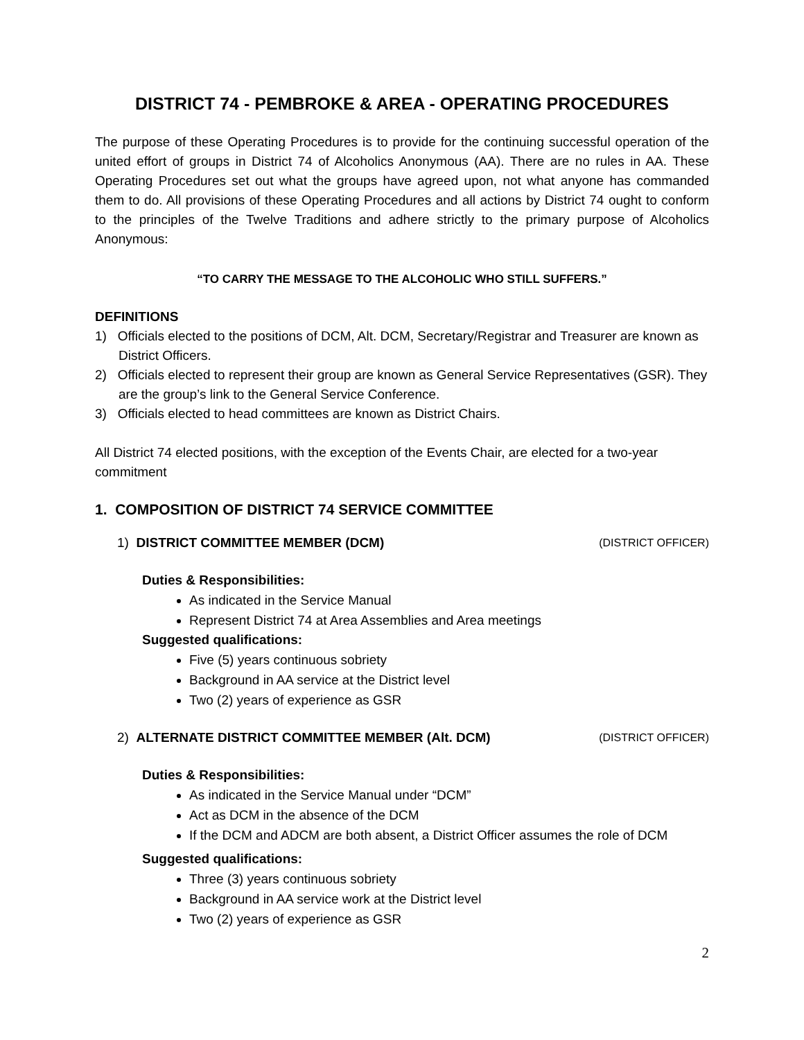DISTRICT 74 - PEMBROKE & AREA - OPERATING PROCEDURES
The purpose of these Operating Procedures is to provide for the continuing successful operation of the united effort of groups in District 74 of Alcoholics Anonymous (AA). There are no rules in AA. These Operating Procedures set out what the groups have agreed upon, not what anyone has commanded them to do. All provisions of these Operating Procedures and all actions by District 74 ought to conform to the principles of the Twelve Traditions and adhere strictly to the primary purpose of Alcoholics Anonymous:
“TO CARRY THE MESSAGE TO THE ALCOHOLIC WHO STILL SUFFERS.”
DEFINITIONS
1) Officials elected to the positions of DCM, Alt. DCM, Secretary/Registrar and Treasurer are known as District Officers.
2) Officials elected to represent their group are known as General Service Representatives (GSR). They are the group’s link to the General Service Conference.
3) Officials elected to head committees are known as District Chairs.
All District 74 elected positions, with the exception of the Events Chair, are elected for a two-year commitment
1. COMPOSITION OF DISTRICT 74 SERVICE COMMITTEE
1) DISTRICT COMMITTEE MEMBER (DCM) (DISTRICT OFFICER)
Duties & Responsibilities:
As indicated in the Service Manual
Represent District 74 at Area Assemblies and Area meetings
Suggested qualifications:
Five (5) years continuous sobriety
Background in AA service at the District level
Two (2) years of experience as GSR
2) ALTERNATE DISTRICT COMMITTEE MEMBER (Alt. DCM) (DISTRICT OFFICER)
Duties & Responsibilities:
As indicated in the Service Manual under “DCM”
Act as DCM in the absence of the DCM
If the DCM and ADCM are both absent, a District Officer assumes the role of DCM
Suggested qualifications:
Three (3) years continuous sobriety
Background in AA service work at the District level
Two (2) years of experience as GSR
2